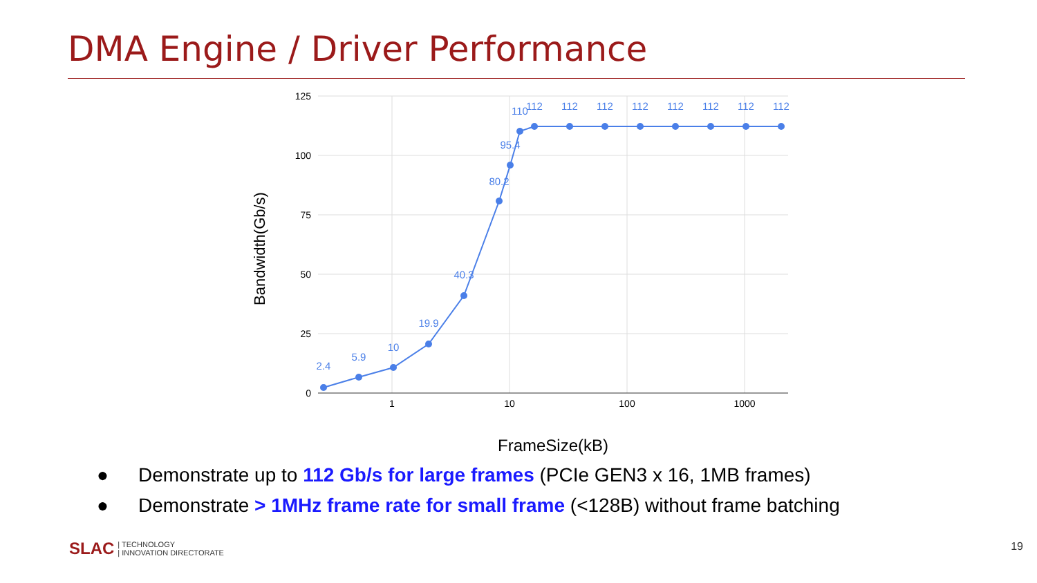DMA Engine / Driver Performance
125
100
75
50
25
0
1
10
100
1000
FrameSize(kB)
Bandwidth(Gb/s)
2.4
5.9
10
19.9
40.3
80.2
95.4
110
112
112
112
112
112
112
112
112
● Demonstrate up to 112 Gb/s for large frames (PCIe GEN3 x 16, 1MB frames)
● Demonstrate > 1MHz frame rate for small frame (<128B) without frame batching
SLAC | TECHNOLOGY
| INNOVATION DIRECTORATE
19